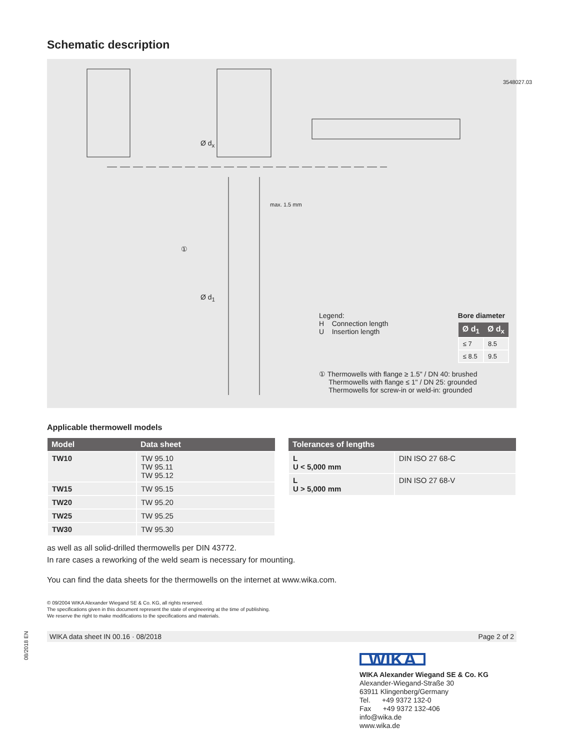08/2018 EN
Schematic description
Ø d<sub>x</sub>
max. 1.5 mm
①
Ø d<sub>1</sub>
3548027.03
Legend:
H Connection length
U Insertion length
Bore diameter
| Ø d<sub>1</sub> | Ø d<sub>x</sub> |
| --- | --- |
| ≤ 7 | 8.5 |
| ≤ 8.5 | 9.5 |
① Thermowells with flange ≥ 1.5" / DN 40: brushed
Thermowells with flange ≤ 1" / DN 25: grounded
Thermowells for screw-in or weld-in: grounded
Applicable thermowell models
| Model | Data sheet |
| --- | --- |
| TW10 | TW 95.10 TW 95.11 TW 95.12 |
| TW15 | TW 95.15 |
| TW20 | TW 95.20 |
| TW25 | TW 95.25 |
| TW30 | TW 95.30 |
| Tolerances of lengths | |
| --- | --- |
| L U < 5,000 mm | DIN ISO 27 68-C |
| L U > 5,000 mm | DIN ISO 27 68-V |
as well as all solid-drilled thermowells per DIN 43772.
In rare cases a reworking of the weld seam is necessary for mounting.
You can find the data sheets for the thermowells on the internet at www.wika.com.
© 09/2004 WIKA Alexander Wiegand SE & Co. KG, all rights reserved.
The specifications given in this document represent the state of engineering at the time of publishing.
We reserve the right to make modifications to the specifications and materials.
WIKA data sheet IN 00.16 · 08/2018 Page 2 of 2
WIKA
WIKA Alexander Wiegand SE & Co. KG
Alexander-Wiegand-Straße 30
63911 Klingenberg/Germany
Tel. +49 9372 132-0
Fax +49 9372 132-406
info@wika.de
www.wika.de